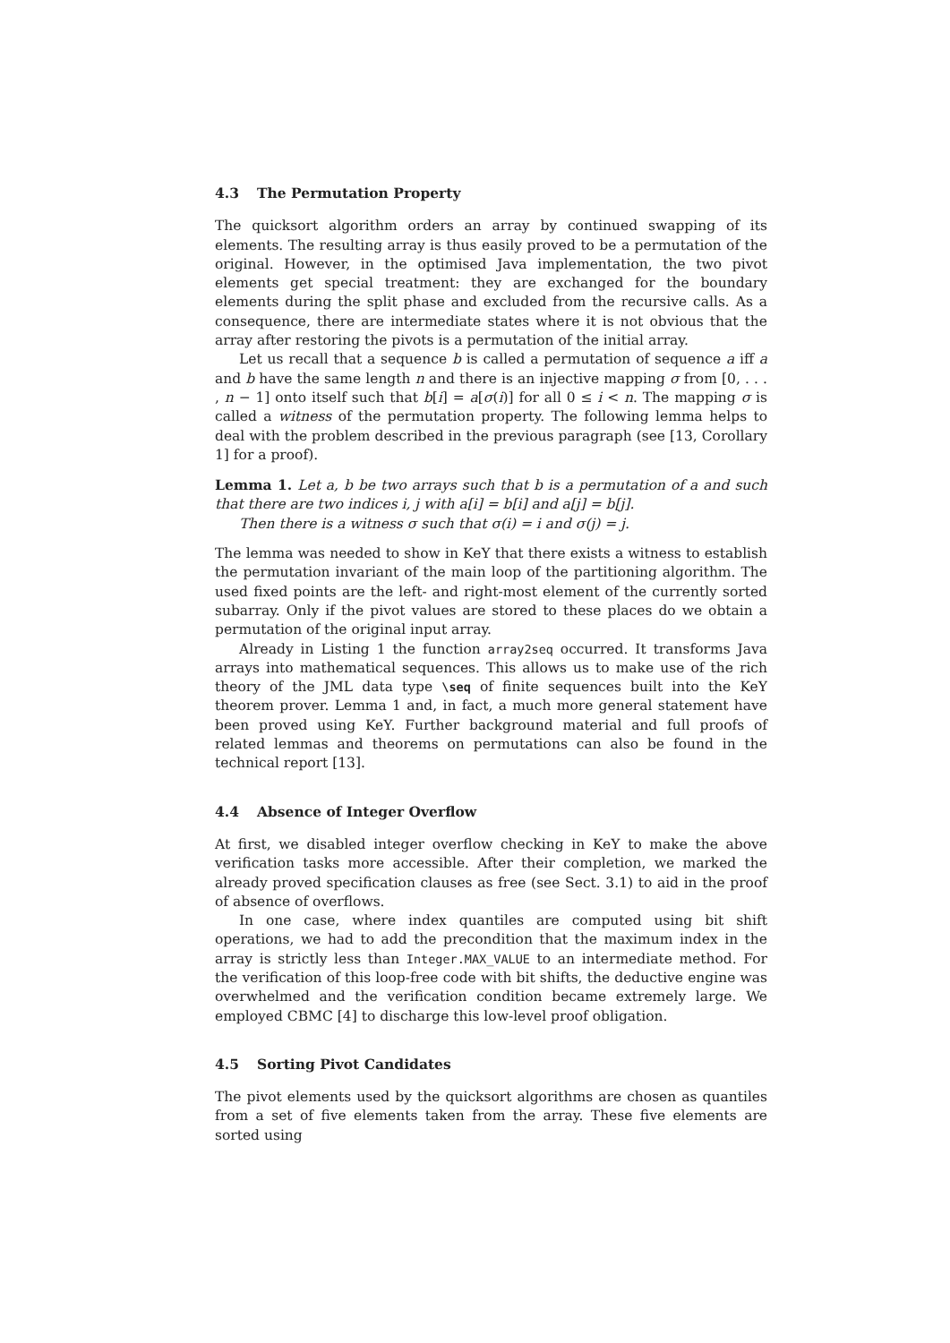4.3 The Permutation Property
The quicksort algorithm orders an array by continued swapping of its elements. The resulting array is thus easily proved to be a permutation of the original. However, in the optimised Java implementation, the two pivot elements get special treatment: they are exchanged for the boundary elements during the split phase and excluded from the recursive calls. As a consequence, there are intermediate states where it is not obvious that the array after restoring the pivots is a permutation of the initial array.
Let us recall that a sequence b is called a permutation of sequence a iff a and b have the same length n and there is an injective mapping σ from [0, . . . , n − 1] onto itself such that b[i] = a[σ(i)] for all 0 ≤ i < n. The mapping σ is called a witness of the permutation property. The following lemma helps to deal with the problem described in the previous paragraph (see [13, Corollary 1] for a proof).
Lemma 1. Let a, b be two arrays such that b is a permutation of a and such that there are two indices i, j with a[i] = b[i] and a[j] = b[j].
Then there is a witness σ such that σ(i) = i and σ(j) = j.
The lemma was needed to show in KeY that there exists a witness to establish the permutation invariant of the main loop of the partitioning algorithm. The used fixed points are the left- and right-most element of the currently sorted subarray. Only if the pivot values are stored to these places do we obtain a permutation of the original input array.
Already in Listing 1 the function array2seq occurred. It transforms Java arrays into mathematical sequences. This allows us to make use of the rich theory of the JML data type \seq of finite sequences built into the KeY theorem prover. Lemma 1 and, in fact, a much more general statement have been proved using KeY. Further background material and full proofs of related lemmas and theorems on permutations can also be found in the technical report [13].
4.4 Absence of Integer Overflow
At first, we disabled integer overflow checking in KeY to make the above verification tasks more accessible. After their completion, we marked the already proved specification clauses as free (see Sect. 3.1) to aid in the proof of absence of overflows.
In one case, where index quantiles are computed using bit shift operations, we had to add the precondition that the maximum index in the array is strictly less than Integer.MAX_VALUE to an intermediate method. For the verification of this loop-free code with bit shifts, the deductive engine was overwhelmed and the verification condition became extremely large. We employed CBMC [4] to discharge this low-level proof obligation.
4.5 Sorting Pivot Candidates
The pivot elements used by the quicksort algorithms are chosen as quantiles from a set of five elements taken from the array. These five elements are sorted using